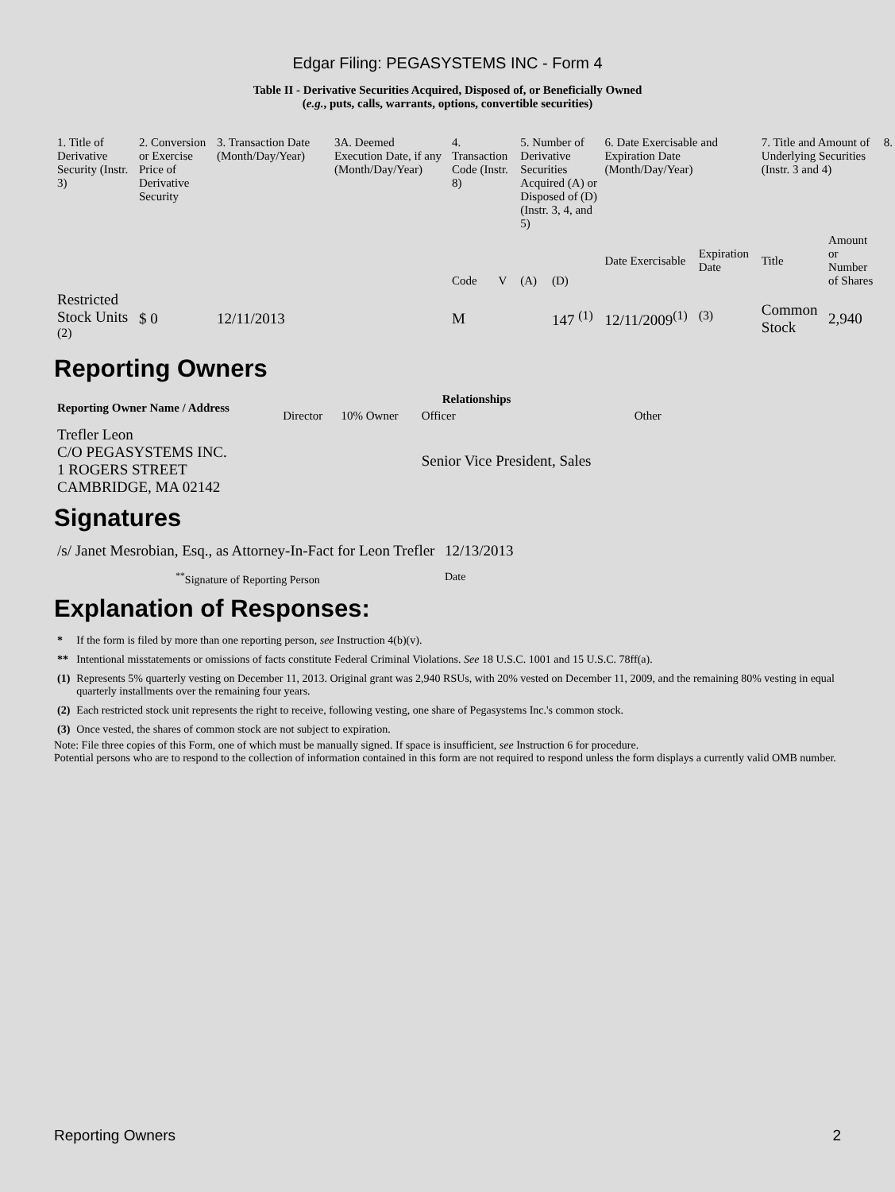Edgar Filing: PEGASYSTEMS INC - Form 4
Table II - Derivative Securities Acquired, Disposed of, or Beneficially Owned
(e.g., puts, calls, warrants, options, convertible securities)
| 1. Title of Derivative Security (Instr. 3) | 2. Conversion or Exercise Price of Derivative Security | 3. Transaction Date (Month/Day/Year) | 3A. Deemed Execution Date, if any (Month/Day/Year) | 4. Transaction Code (Instr. 8) | | 5. Number of Derivative Securities Acquired (A) or Disposed of (D) (Instr. 3, 4, and 5) | | 6. Date Exercisable and Expiration Date (Month/Day/Year) | | 7. Title and Amount of Underlying Securities (Instr. 3 and 4) | | 8. |
| --- | --- | --- | --- | --- | --- | --- | --- | --- | --- | --- | --- | --- |
| | | | | Code | V | (A) | (D) | Date Exercisable | Expiration Date | Title | Amount or Number of Shares | |
| Restricted Stock Units <sup>(2)</sup> | $ 0 | 12/11/2013 | | M | | | 147 <sup>(1)</sup> | 12/11/2009<sup>(1)</sup> | <sup>(3)</sup> | Common Stock | 2,940 | |
Reporting Owners
| Reporting Owner Name / Address | Relationships | | | |
| --- | --- | --- | --- | --- |
| | Director | 10% Owner | Officer | Other |
| Trefler Leon C/O PEGASYSTEMS INC. 1 ROGERS STREET CAMBRIDGE, MA 02142 | | | Senior Vice President, Sales | |
Signatures
| /s/ Janet Mesrobian, Esq., as Attorney-In-Fact for Leon Trefler | 12/13/2013 |
| <sup>**</sup> Signature of Reporting Person | Date |
Explanation of Responses:
| * | If the form is filed by more than one reporting person, see Instruction 4(b)(v). |
| ** | Intentional misstatements or omissions of facts constitute Federal Criminal Violations. See 18 U.S.C. 1001 and 15 U.S.C. 78ff(a). |
| (1) | Represents 5% quarterly vesting on December 11, 2013. Original grant was 2,940 RSUs, with 20% vested on December 11, 2009, and the remaining 80% vesting in equal quarterly installments over the remaining four years. |
| (2) | Each restricted stock unit represents the right to receive, following vesting, one share of Pegasystems Inc.'s common stock. |
| (3) | Once vested, the shares of common stock are not subject to expiration. |
Note: File three copies of this Form, one of which must be manually signed. If space is insufficient, see Instruction 6 for procedure.
Potential persons who are to respond to the collection of information contained in this form are not required to respond unless the form displays a currently valid OMB number.
Reporting Owners 2